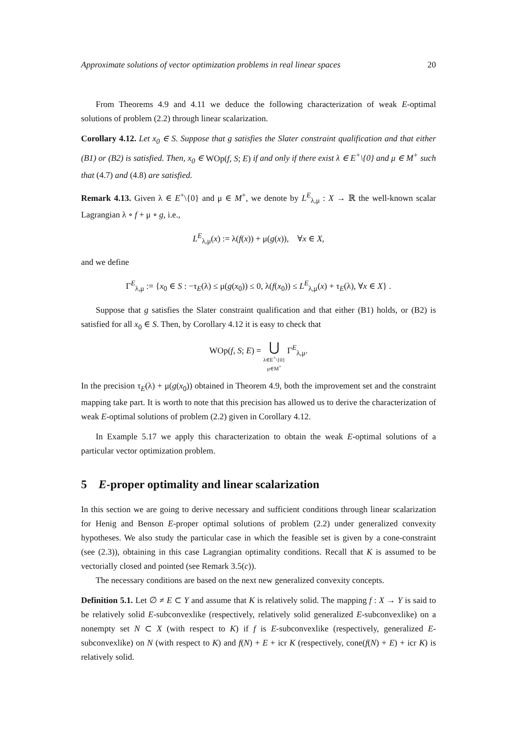Approximate solutions of vector optimization problems in real linear spaces 20
From Theorems 4.9 and 4.11 we deduce the following characterization of weak E-optimal solutions of problem (2.2) through linear scalarization.
Corollary 4.12. Let x<sub>0</sub> ∈ S. Suppose that g satisfies the Slater constraint qualification and that either (B1) or (B2) is satisfied. Then, x<sub>0</sub> ∈ WOp(f, S; E) if and only if there exist λ ∈ E<sup>+</sup>\{0} and μ ∈ M<sup>+</sup> such that (4.7) and (4.8) are satisfied.
Remark 4.13. Given λ ∈ E<sup>+</sup>\{0} and μ ∈ M<sup>+</sup>, we denote by L<sup>E</sup><sub>λ,μ</sub> : X → ℝ the well-known scalar Lagrangian λ ∘ f + μ ∘ g, i.e.,
L<sup>E</sup><sub>λ,μ</sub>(x) := λ(f(x)) + μ(g(x)), ∀x ∈ X,
and we define
Γ<sup>E</sup><sub>λ,μ</sub> := {x<sub>0</sub> ∈ S : −τ<sub>E</sub>(λ) ≤ μ(g(x<sub>0</sub>)) ≤ 0, λ(f(x<sub>0</sub>)) ≤ L<sup>E</sup><sub>λ,μ</sub>(x) + τ<sub>E</sub>(λ), ∀x ∈ X} .
Suppose that g satisfies the Slater constraint qualification and that either (B1) holds, or (B2) is satisfied for all x<sub>0</sub> ∈ S. Then, by Corollary 4.12 it is easy to check that
WOp(f, S; E) = ⋃
λ∈E<sup>+</sup>\{0}
μ∈M<sup>+</sup> Γ<sup>E</sup><sub>λ,μ</sub>.
In the precision τ<sub>E</sub>(λ) + μ(g(x<sub>0</sub>)) obtained in Theorem 4.9, both the improvement set and the constraint mapping take part. It is worth to note that this precision has allowed us to derive the characterization of weak E-optimal solutions of problem (2.2) given in Corollary 4.12.
In Example 5.17 we apply this characterization to obtain the weak E-optimal solutions of a particular vector optimization problem.
5 E-proper optimality and linear scalarization
In this section we are going to derive necessary and sufficient conditions through linear scalarization for Henig and Benson E-proper optimal solutions of problem (2.2) under generalized convexity hypotheses. We also study the particular case in which the feasible set is given by a cone-constraint (see (2.3)), obtaining in this case Lagrangian optimality conditions. Recall that K is assumed to be vectorially closed and pointed (see Remark 3.5(c)).
The necessary conditions are based on the next new generalized convexity concepts.
Definition 5.1. Let ∅ ≠ E ⊂ Y and assume that K is relatively solid. The mapping f : X → Y is said to be relatively solid E-subconvexlike (respectively, relatively solid generalized E-subconvexlike) on a nonempty set N ⊂ X (with respect to K) if f is E-subconvexlike (respectively, generalized E-subconvexlike) on N (with respect to K) and f(N) + E + icr K (respectively, cone(f(N) + E) + icr K) is relatively solid.